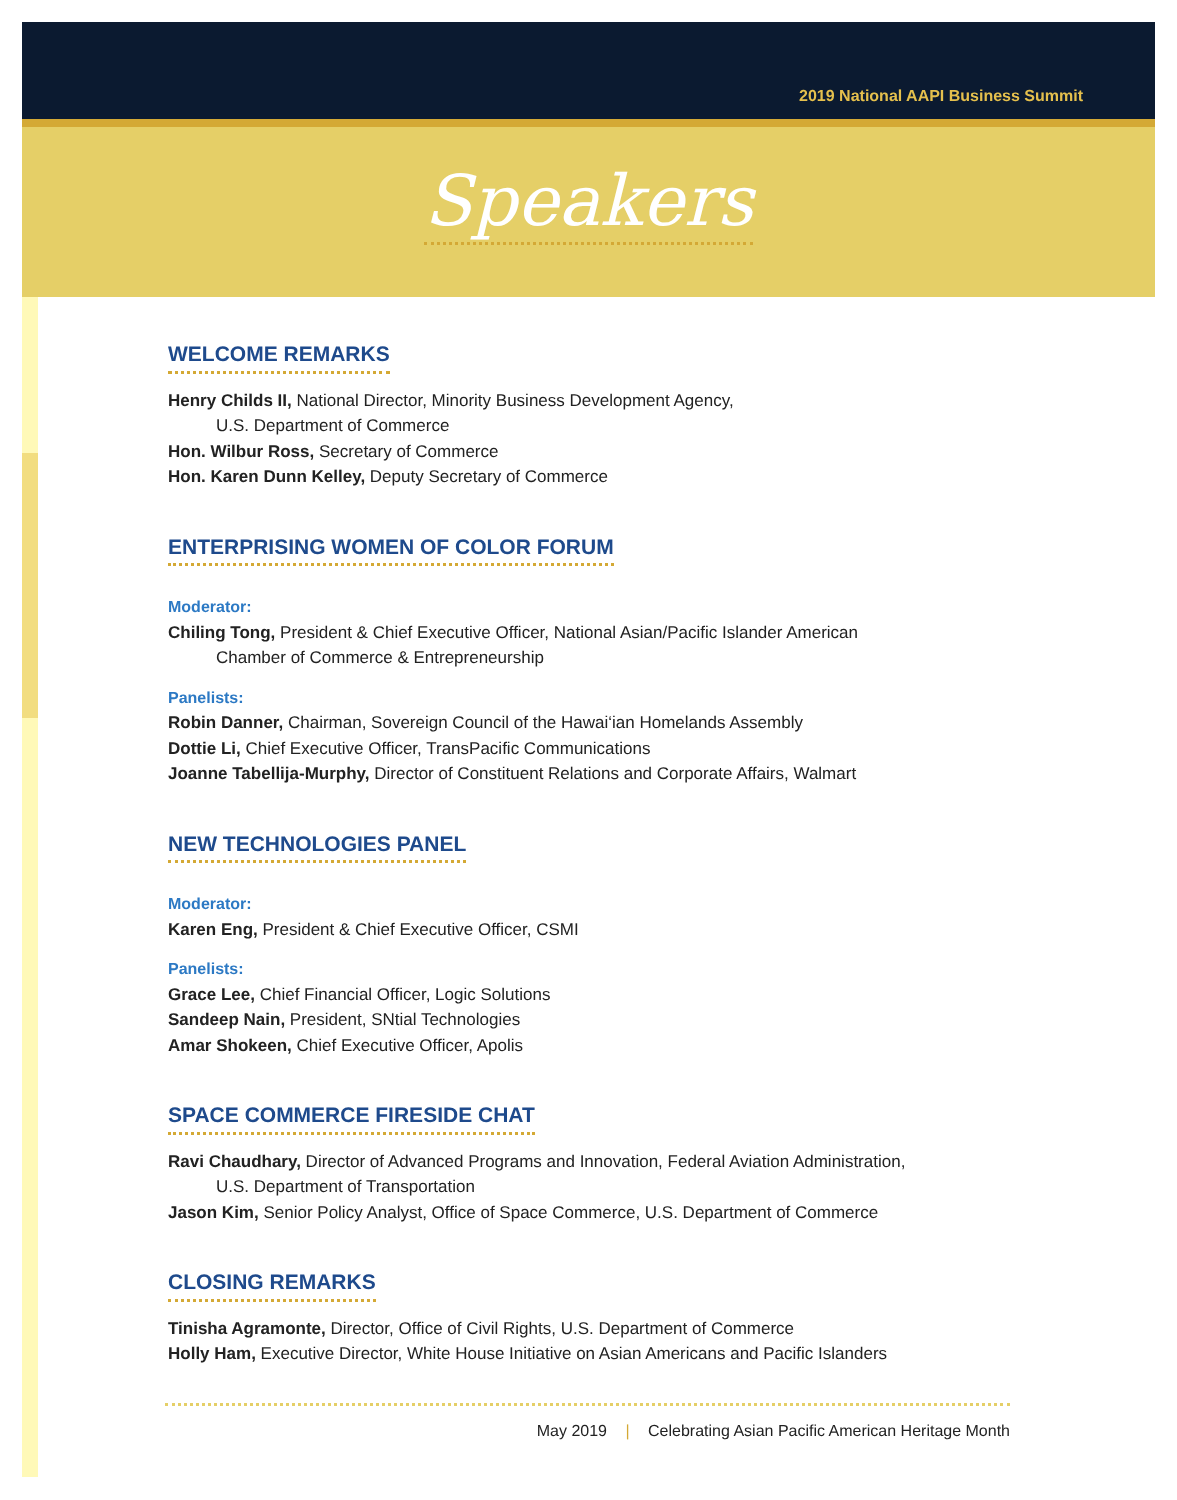2019 National AAPI Business Summit
Speakers
WELCOME REMARKS
Henry Childs II, National Director, Minority Business Development Agency,
U.S. Department of Commerce
Hon. Wilbur Ross, Secretary of Commerce
Hon. Karen Dunn Kelley, Deputy Secretary of Commerce
ENTERPRISING WOMEN OF COLOR FORUM
Moderator:
Chiling Tong, President & Chief Executive Officer, National Asian/Pacific Islander American
Chamber of Commerce & Entrepreneurship
Panelists:
Robin Danner, Chairman, Sovereign Council of the Hawai‘ian Homelands Assembly
Dottie Li, Chief Executive Officer, TransPacific Communications
Joanne Tabellija-Murphy, Director of Constituent Relations and Corporate Affairs, Walmart
NEW TECHNOLOGIES PANEL
Moderator:
Karen Eng, President & Chief Executive Officer, CSMI
Panelists:
Grace Lee, Chief Financial Officer, Logic Solutions
Sandeep Nain, President, SNtial Technologies
Amar Shokeen, Chief Executive Officer, Apolis
SPACE COMMERCE FIRESIDE CHAT
Ravi Chaudhary, Director of Advanced Programs and Innovation, Federal Aviation Administration,
U.S. Department of Transportation
Jason Kim, Senior Policy Analyst, Office of Space Commerce, U.S. Department of Commerce
CLOSING REMARKS
Tinisha Agramonte, Director, Office of Civil Rights, U.S. Department of Commerce
Holly Ham, Executive Director, White House Initiative on Asian Americans and Pacific Islanders
May 2019 | Celebrating Asian Pacific American Heritage Month